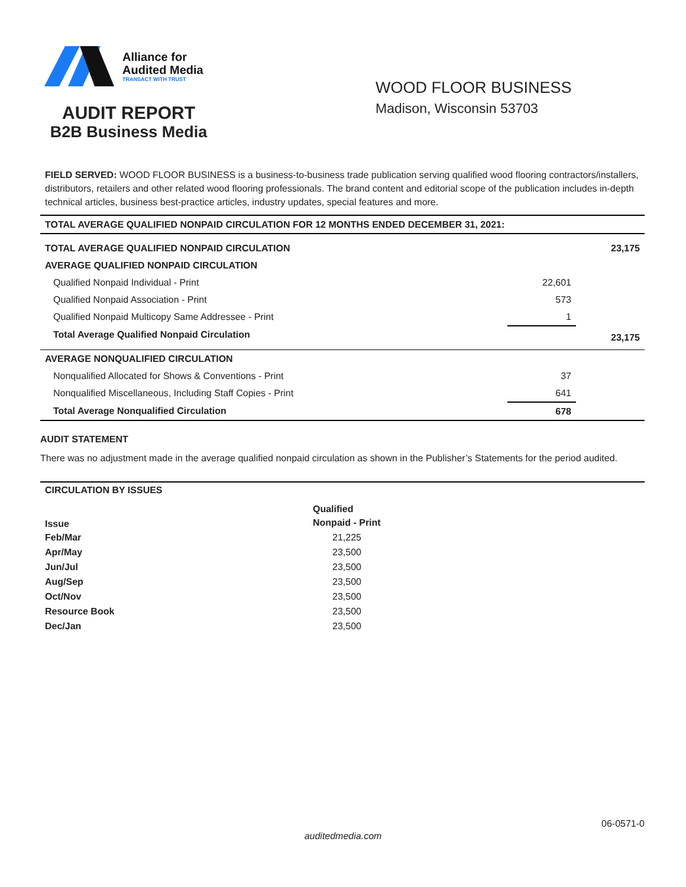Alliance for
Audited Media
TRANSACT WITH TRUST
AUDIT REPORT
B2B Business Media
WOOD FLOOR BUSINESS
Madison, Wisconsin 53703
FIELD SERVED: WOOD FLOOR BUSINESS is a business-to-business trade publication serving qualified wood flooring contractors/installers, distributors, retailers and other related wood flooring professionals. The brand content and editorial scope of the publication includes in-depth technical articles, business best-practice articles, industry updates, special features and more.
| TOTAL AVERAGE QUALIFIED NONPAID CIRCULATION FOR 12 MONTHS ENDED DECEMBER 31, 2021: | | |
| TOTAL AVERAGE QUALIFIED NONPAID CIRCULATION | | 23,175 |
| AVERAGE QUALIFIED NONPAID CIRCULATION | | |
| Qualified Nonpaid Individual - Print | 22,601 | |
| Qualified Nonpaid Association - Print | 573 | |
| Qualified Nonpaid Multicopy Same Addressee - Print | 1 | |
| Total Average Qualified Nonpaid Circulation | | 23,175 |
| AVERAGE NONQUALIFIED CIRCULATION | | |
| Nonqualified Allocated for Shows & Conventions - Print | 37 | |
| Nonqualified Miscellaneous, Including Staff Copies - Print | 641 | |
| Total Average Nonqualified Circulation | 678 | |
AUDIT STATEMENT
There was no adjustment made in the average qualified nonpaid circulation as shown in the Publisher’s Statements for the period audited.
| CIRCULATION BY ISSUES | |
| Issue | Qualified Nonpaid - Print |
| Feb/Mar | 21,225 |
| Apr/May | 23,500 |
| Jun/Jul | 23,500 |
| Aug/Sep | 23,500 |
| Oct/Nov | 23,500 |
| Resource Book | 23,500 |
| Dec/Jan | 23,500 |
06-0571-0
auditedmedia.com